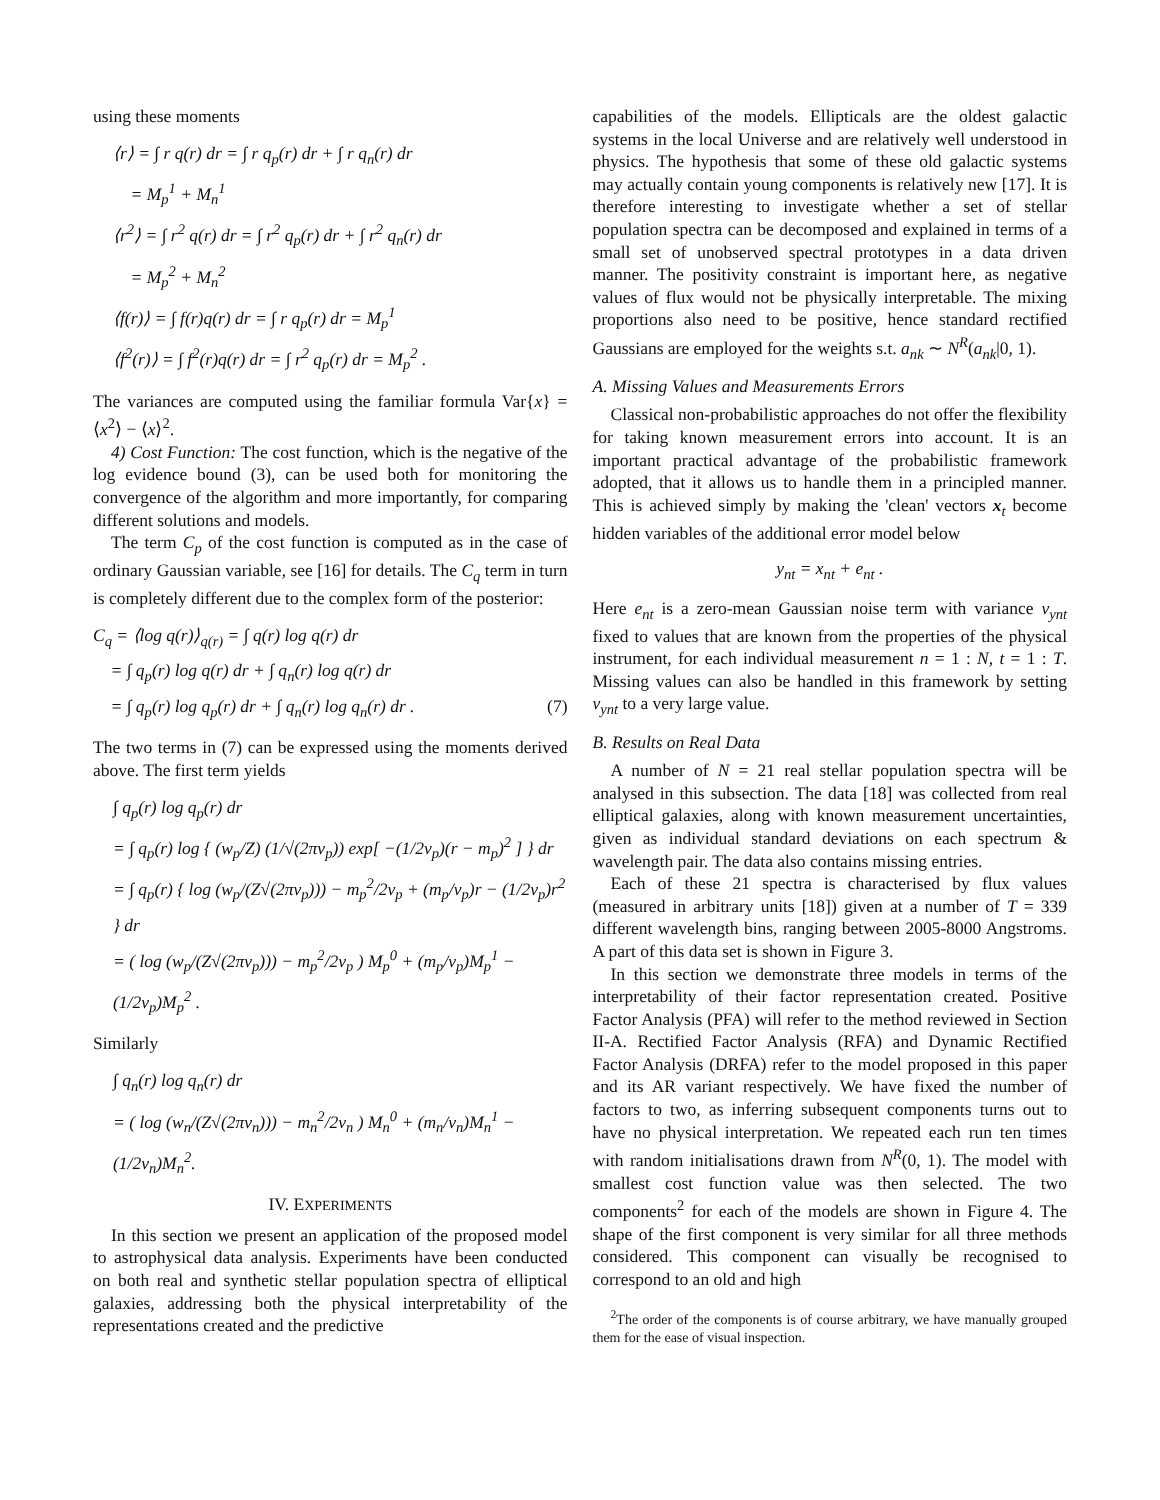using these moments
⟨r⟩ = ∫ r q(r) dr = ∫ r q<sub>p</sub>(r) dr + ∫ r q<sub>n</sub>(r) dr
= M<sub>p</sub><sup>1</sup> + M<sub>n</sub><sup>1</sup>
⟨r<sup>2</sup>⟩ = ∫ r<sup>2</sup> q(r) dr = ∫ r<sup>2</sup> q<sub>p</sub>(r) dr + ∫ r<sup>2</sup> q<sub>n</sub>(r) dr
= M<sub>p</sub><sup>2</sup> + M<sub>n</sub><sup>2</sup>
⟨f(r)⟩ = ∫ f(r)q(r) dr = ∫ r q<sub>p</sub>(r) dr = M<sub>p</sub><sup>1</sup>
⟨f<sup>2</sup>(r)⟩ = ∫ f<sup>2</sup>(r)q(r) dr = ∫ r<sup>2</sup> q<sub>p</sub>(r) dr = M<sub>p</sub><sup>2</sup> .
The variances are computed using the familiar formula Var{x} = ⟨x<sup>2</sup>⟩ − ⟨x⟩<sup>2</sup>.
4) Cost Function: The cost function, which is the negative of the log evidence bound (3), can be used both for monitoring the convergence of the algorithm and more importantly, for comparing different solutions and models.
The term C<sub>p</sub> of the cost function is computed as in the case of ordinary Gaussian variable, see [16] for details. The C<sub>q</sub> term in turn is completely different due to the complex form of the posterior:
C<sub>q</sub> = ⟨log q(r)⟩<sub>q(r)</sub> = ∫ q(r) log q(r) dr
= ∫ q<sub>p</sub>(r) log q(r) dr + ∫ q<sub>n</sub>(r) log q(r) dr
= ∫ q<sub>p</sub>(r) log q<sub>p</sub>(r) dr + ∫ q<sub>n</sub>(r) log q<sub>n</sub>(r) dr . (7)
The two terms in (7) can be expressed using the moments derived above. The first term yields
∫ q<sub>p</sub>(r) log q<sub>p</sub>(r) dr
= ∫ q<sub>p</sub>(r) log { (w<sub>p</sub>/Z) (1/√(2πv<sub>p</sub>)) exp[ −(1/2v<sub>p</sub>)(r − m<sub>p</sub>)<sup>2</sup> ] } dr
= ∫ q<sub>p</sub>(r) { log (w<sub>p</sub>/(Z√(2πv<sub>p</sub>))) − m<sub>p</sub><sup>2</sup>/2v<sub>p</sub> + (m<sub>p</sub>/v<sub>p</sub>)r − (1/2v<sub>p</sub>)r<sup>2</sup> } dr
= ( log (w<sub>p</sub>/(Z√(2πv<sub>p</sub>))) − m<sub>p</sub><sup>2</sup>/2v<sub>p</sub> ) M<sub>p</sub><sup>0</sup> + (m<sub>p</sub>/v<sub>p</sub>)M<sub>p</sub><sup>1</sup> − (1/2v<sub>p</sub>)M<sub>p</sub><sup>2</sup> .
Similarly
∫ q<sub>n</sub>(r) log q<sub>n</sub>(r) dr
= ( log (w<sub>n</sub>/(Z√(2πv<sub>n</sub>))) − m<sub>n</sub><sup>2</sup>/2v<sub>n</sub> ) M<sub>n</sub><sup>0</sup> + (m<sub>n</sub>/v<sub>n</sub>)M<sub>n</sub><sup>1</sup> − (1/2v<sub>n</sub>)M<sub>n</sub><sup>2</sup>.
IV. EXPERIMENTS
In this section we present an application of the proposed model to astrophysical data analysis. Experiments have been conducted on both real and synthetic stellar population spectra of elliptical galaxies, addressing both the physical interpretability of the representations created and the predictive
capabilities of the models. Ellipticals are the oldest galactic systems in the local Universe and are relatively well understood in physics. The hypothesis that some of these old galactic systems may actually contain young components is relatively new [17]. It is therefore interesting to investigate whether a set of stellar population spectra can be decomposed and explained in terms of a small set of unobserved spectral prototypes in a data driven manner. The positivity constraint is important here, as negative values of flux would not be physically interpretable. The mixing proportions also need to be positive, hence standard rectified Gaussians are employed for the weights s.t. a<sub>nk</sub> ∼ N<sup>R</sup>(a<sub>nk</sub>|0, 1).
A. Missing Values and Measurements Errors
Classical non-probabilistic approaches do not offer the flexibility for taking known measurement errors into account. It is an important practical advantage of the probabilistic framework adopted, that it allows us to handle them in a principled manner. This is achieved simply by making the 'clean' vectors x<sub>t</sub> become hidden variables of the additional error model below
y<sub>nt</sub> = x<sub>nt</sub> + e<sub>nt</sub> .
Here e<sub>nt</sub> is a zero-mean Gaussian noise term with variance v<sub>ynt</sub> fixed to values that are known from the properties of the physical instrument, for each individual measurement n = 1 : N, t = 1 : T. Missing values can also be handled in this framework by setting v<sub>ynt</sub> to a very large value.
B. Results on Real Data
A number of N = 21 real stellar population spectra will be analysed in this subsection. The data [18] was collected from real elliptical galaxies, along with known measurement uncertainties, given as individual standard deviations on each spectrum & wavelength pair. The data also contains missing entries.
Each of these 21 spectra is characterised by flux values (measured in arbitrary units [18]) given at a number of T = 339 different wavelength bins, ranging between 2005-8000 Angstroms. A part of this data set is shown in Figure 3.
In this section we demonstrate three models in terms of the interpretability of their factor representation created. Positive Factor Analysis (PFA) will refer to the method reviewed in Section II-A. Rectified Factor Analysis (RFA) and Dynamic Rectified Factor Analysis (DRFA) refer to the model proposed in this paper and its AR variant respectively. We have fixed the number of factors to two, as inferring subsequent components turns out to have no physical interpretation. We repeated each run ten times with random initialisations drawn from N<sup>R</sup>(0, 1). The model with smallest cost function value was then selected. The two components<sup>2</sup> for each of the models are shown in Figure 4. The shape of the first component is very similar for all three methods considered. This component can visually be recognised to correspond to an old and high
<sup>2</sup> The order of the components is of course arbitrary, we have manually grouped them for the ease of visual inspection.